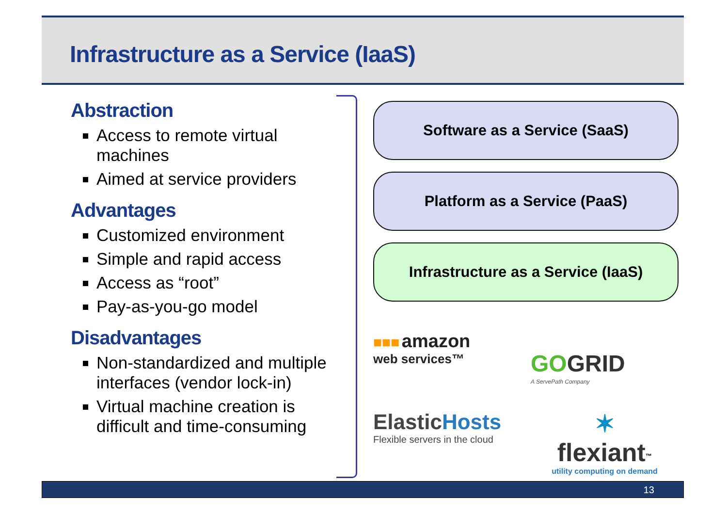Infrastructure as a Service (IaaS)
Abstraction
Access to remote virtual machines
Aimed at service providers
Advantages
Customized environment
Simple and rapid access
Access as “root”
Pay-as-you-go model
Disadvantages
Non-standardized and multiple interfaces (vendor lock-in)
Virtual machine creation is difficult and time-consuming
Software as a Service (SaaS)
Platform as a Service (PaaS)
Infrastructure as a Service (IaaS)
■■■ amazon
web services™
GO GRID
A ServePath Company
Elastic Hosts
Flexible servers in the cloud
✶
flexiant<sup>™</sup>
utility computing on demand
13